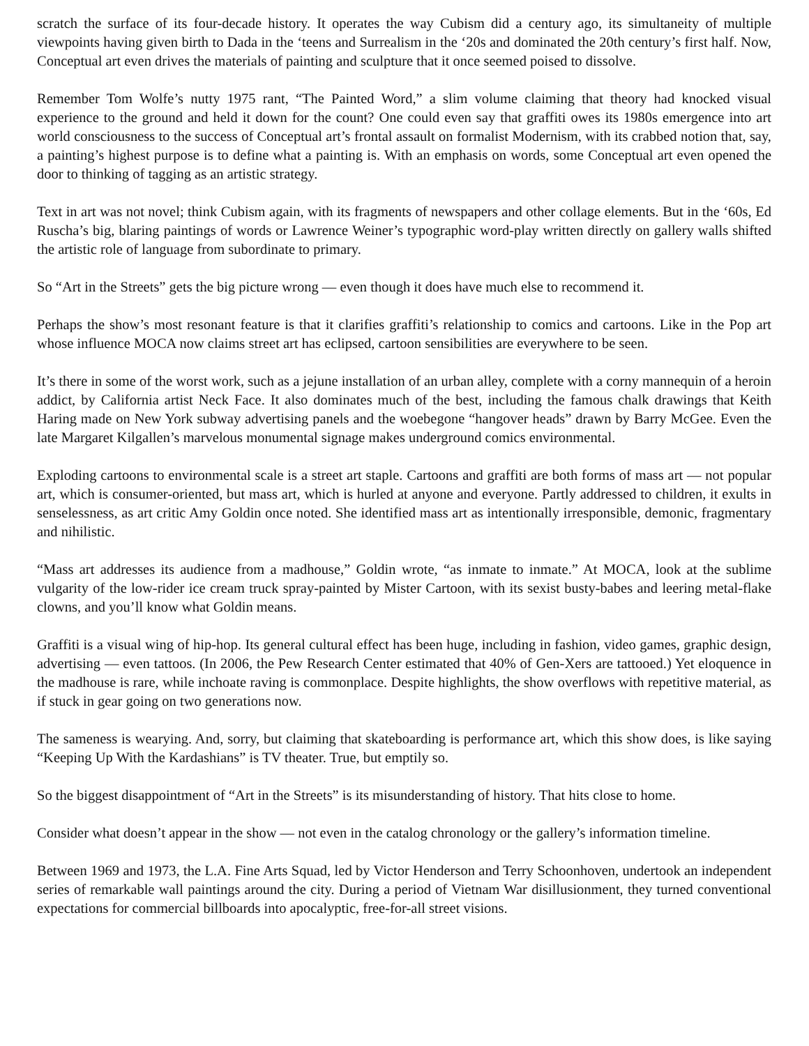scratch the surface of its four-decade history. It operates the way Cubism did a century ago, its simultaneity of multiple viewpoints having given birth to Dada in the ‘teens and Surrealism in the ‘20s and dominated the 20th century’s first half. Now, Conceptual art even drives the materials of painting and sculpture that it once seemed poised to dissolve.
Remember Tom Wolfe’s nutty 1975 rant, “The Painted Word,” a slim volume claiming that theory had knocked visual experience to the ground and held it down for the count? One could even say that graffiti owes its 1980s emergence into art world consciousness to the success of Conceptual art’s frontal assault on formalist Modernism, with its crabbed notion that, say, a painting’s highest purpose is to define what a painting is. With an emphasis on words, some Conceptual art even opened the door to thinking of tagging as an artistic strategy.
Text in art was not novel; think Cubism again, with its fragments of newspapers and other collage elements. But in the ‘60s, Ed Ruscha’s big, blaring paintings of words or Lawrence Weiner’s typographic word-play written directly on gallery walls shifted the artistic role of language from subordinate to primary.
So “Art in the Streets” gets the big picture wrong — even though it does have much else to recommend it.
Perhaps the show’s most resonant feature is that it clarifies graffiti’s relationship to comics and cartoons. Like in the Pop art whose influence MOCA now claims street art has eclipsed, cartoon sensibilities are everywhere to be seen.
It’s there in some of the worst work, such as a jejune installation of an urban alley, complete with a corny mannequin of a heroin addict, by California artist Neck Face. It also dominates much of the best, including the famous chalk drawings that Keith Haring made on New York subway advertising panels and the woebegone “hangover heads” drawn by Barry McGee. Even the late Margaret Kilgallen’s marvelous monumental signage makes underground comics environmental.
Exploding cartoons to environmental scale is a street art staple. Cartoons and graffiti are both forms of mass art — not popular art, which is consumer-oriented, but mass art, which is hurled at anyone and everyone. Partly addressed to children, it exults in senselessness, as art critic Amy Goldin once noted. She identified mass art as intentionally irresponsible, demonic, fragmentary and nihilistic.
“Mass art addresses its audience from a madhouse,” Goldin wrote, “as inmate to inmate.” At MOCA, look at the sublime vulgarity of the low-rider ice cream truck spray-painted by Mister Cartoon, with its sexist busty-babes and leering metal-flake clowns, and you’ll know what Goldin means.
Graffiti is a visual wing of hip-hop. Its general cultural effect has been huge, including in fashion, video games, graphic design, advertising — even tattoos. (In 2006, the Pew Research Center estimated that 40% of Gen-Xers are tattooed.) Yet eloquence in the madhouse is rare, while inchoate raving is commonplace. Despite highlights, the show overflows with repetitive material, as if stuck in gear going on two generations now.
The sameness is wearying. And, sorry, but claiming that skateboarding is performance art, which this show does, is like saying “Keeping Up With the Kardashians” is TV theater. True, but emptily so.
So the biggest disappointment of “Art in the Streets” is its misunderstanding of history. That hits close to home.
Consider what doesn’t appear in the show — not even in the catalog chronology or the gallery’s information timeline.
Between 1969 and 1973, the L.A. Fine Arts Squad, led by Victor Henderson and Terry Schoonhoven, undertook an independent series of remarkable wall paintings around the city. During a period of Vietnam War disillusionment, they turned conventional expectations for commercial billboards into apocalyptic, free-for-all street visions.